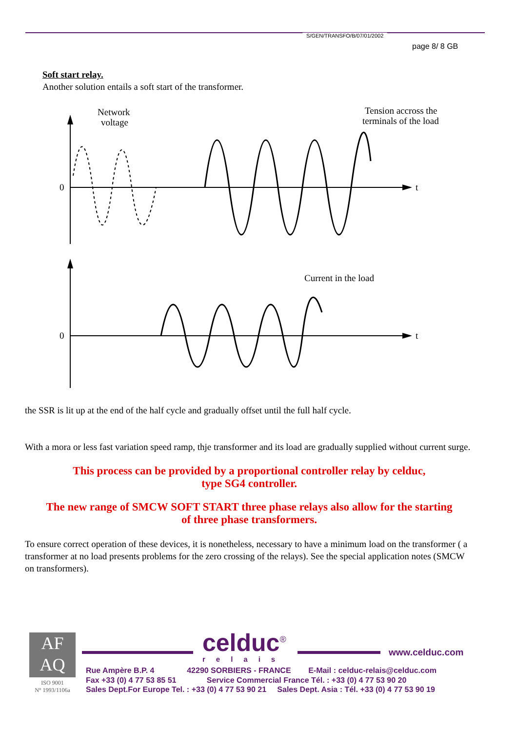S/GEN/TRANSFO/B/07/01/2002
page 8/ 8 GB
Soft start relay.
Another solution entails a soft start of the transformer.
Network
voltage
Tension accross the
terminals of the load
Current in the load
0
0
t
t
the SSR is lit up at the end of the half cycle and gradually offset until the full half cycle.
With a mora or less fast variation speed ramp, thje transformer and its load are gradually supplied without current surge.
This process can be provided by a proportional controller relay by celduc,
type SG4 controller.
The new range of SMCW SOFT START three phase relays also allow for the starting
of three phase transformers.
To ensure correct operation of these devices, it is nonetheless, necessary to have a minimum load on the transformer ( a transformer at no load presents problems for the zero crossing of the relays). See the special application notes (SMCW on transformers).
AF
AQ
ISO 9001
N° 1993/1106a
celduc<sup>®</sup>
relais
www.celduc.com
Rue Ampère B.P. 4 42290 SORBIERS - FRANCE E-Mail : celduc-relais@celduc.com
Fax +33 (0) 4 77 53 85 51 Service Commercial France Tél. : +33 (0) 4 77 53 90 20
Sales Dept.For Europe Tel. : +33 (0) 4 77 53 90 21 Sales Dept. Asia : Tél. +33 (0) 4 77 53 90 19